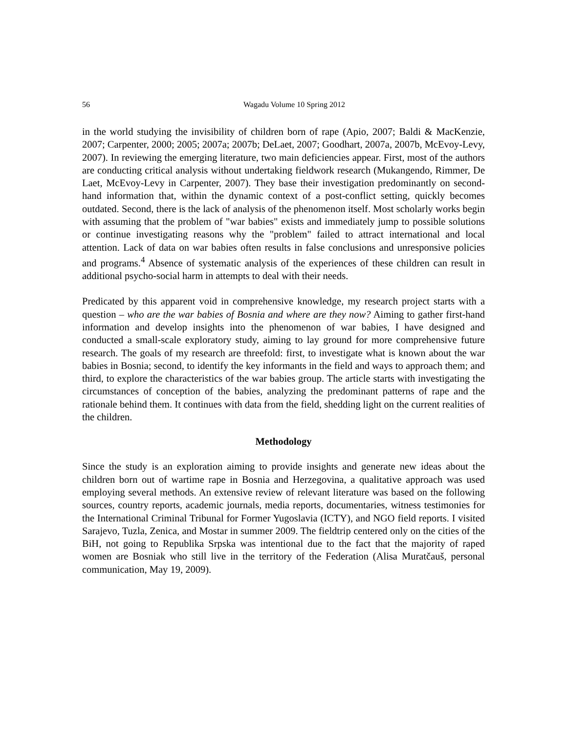56 Wagadu Volume 10 Spring 2012
in the world studying the invisibility of children born of rape (Apio, 2007; Baldi & MacKenzie, 2007; Carpenter, 2000; 2005; 2007a; 2007b; DeLaet, 2007; Goodhart, 2007a, 2007b, McEvoy-Levy, 2007). In reviewing the emerging literature, two main deficiencies appear. First, most of the authors are conducting critical analysis without undertaking fieldwork research (Mukangendo, Rimmer, De Laet, McEvoy-Levy in Carpenter, 2007). They base their investigation predominantly on second-hand information that, within the dynamic context of a post-conflict setting, quickly becomes outdated. Second, there is the lack of analysis of the phenomenon itself. Most scholarly works begin with assuming that the problem of "war babies" exists and immediately jump to possible solutions or continue investigating reasons why the "problem" failed to attract international and local attention. Lack of data on war babies often results in false conclusions and unresponsive policies and programs.<sup>4</sup> Absence of systematic analysis of the experiences of these children can result in additional psycho-social harm in attempts to deal with their needs.
Predicated by this apparent void in comprehensive knowledge, my research project starts with a question – who are the war babies of Bosnia and where are they now? Aiming to gather first-hand information and develop insights into the phenomenon of war babies, I have designed and conducted a small-scale exploratory study, aiming to lay ground for more comprehensive future research. The goals of my research are threefold: first, to investigate what is known about the war babies in Bosnia; second, to identify the key informants in the field and ways to approach them; and third, to explore the characteristics of the war babies group. The article starts with investigating the circumstances of conception of the babies, analyzing the predominant patterns of rape and the rationale behind them. It continues with data from the field, shedding light on the current realities of the children.
Methodology
Since the study is an exploration aiming to provide insights and generate new ideas about the children born out of wartime rape in Bosnia and Herzegovina, a qualitative approach was used employing several methods. An extensive review of relevant literature was based on the following sources, country reports, academic journals, media reports, documentaries, witness testimonies for the International Criminal Tribunal for Former Yugoslavia (ICTY), and NGO field reports. I visited Sarajevo, Tuzla, Zenica, and Mostar in summer 2009. The fieldtrip centered only on the cities of the BiH, not going to Republika Srpska was intentional due to the fact that the majority of raped women are Bosniak who still live in the territory of the Federation (Alisa Muratčauš, personal communication, May 19, 2009).